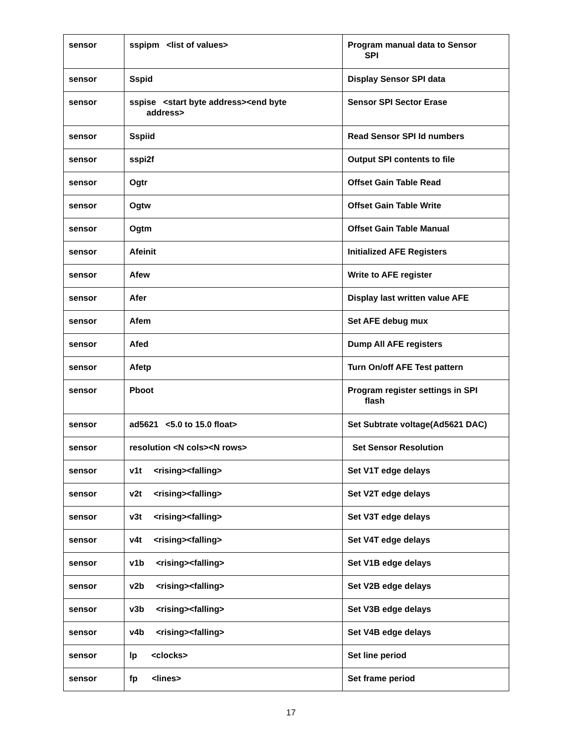| sensor | sspipm <list of values> | Program manual data to Sensor SPI |
| sensor | Sspid | Display Sensor SPI data |
| sensor | sspise <start byte address><end byte address> | Sensor SPI Sector Erase |
| sensor | Sspiid | Read Sensor SPI Id numbers |
| sensor | sspi2f | Output SPI contents to file |
| sensor | Ogtr | Offset Gain Table Read |
| sensor | Ogtw | Offset Gain Table Write |
| sensor | Ogtm | Offset Gain Table Manual |
| sensor | Afeinit | Initialized AFE Registers |
| sensor | Afew | Write to AFE register |
| sensor | Afer | Display last written value AFE |
| sensor | Afem | Set AFE debug mux |
| sensor | Afed | Dump All AFE registers |
| sensor | Afetp | Turn On/off AFE Test pattern |
| sensor | Pboot | Program register settings in SPI flash |
| sensor | ad5621 <5.0 to 15.0 float> | Set Subtrate voltage(Ad5621 DAC) |
| sensor | resolution <N cols><N rows> | Set Sensor Resolution |
| sensor | v1t <rising><falling> | Set V1T edge delays |
| sensor | v2t <rising><falling> | Set V2T edge delays |
| sensor | v3t <rising><falling> | Set V3T edge delays |
| sensor | v4t <rising><falling> | Set V4T edge delays |
| sensor | v1b <rising><falling> | Set V1B edge delays |
| sensor | v2b <rising><falling> | Set V2B edge delays |
| sensor | v3b <rising><falling> | Set V3B edge delays |
| sensor | v4b <rising><falling> | Set V4B edge delays |
| sensor | lp <clocks> | Set line period |
| sensor | fp <lines> | Set frame period |
17